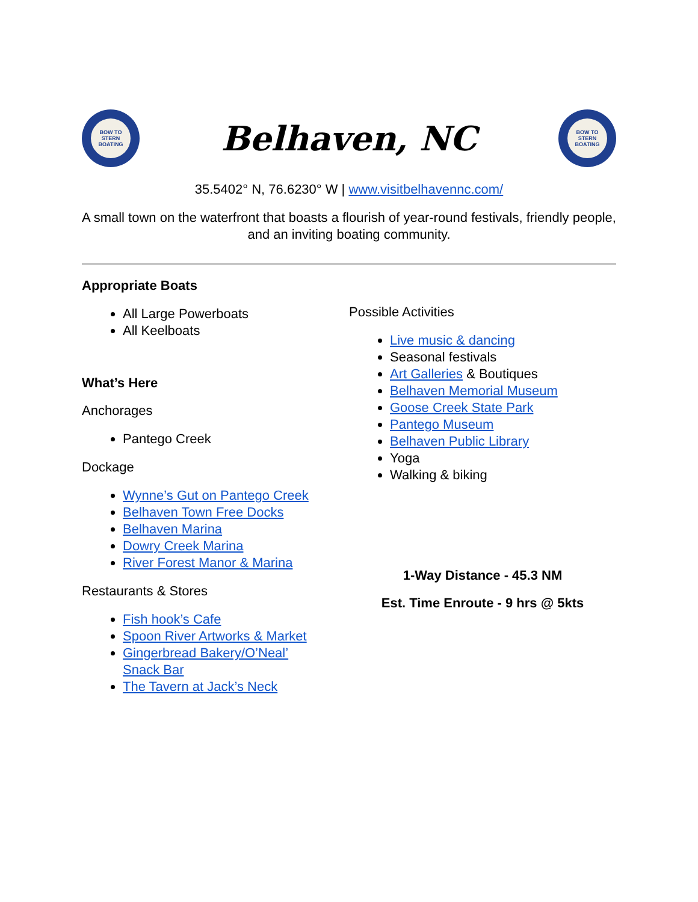BOW TO STERN BOATING
Belhaven, NC
BOW TO STERN BOATING
35.5402° N, 76.6230° W | www.visitbelhavennc.com/
A small town on the waterfront that boasts a flourish of year-round festivals, friendly people, and an inviting boating community.
Appropriate Boats
All Large Powerboats
All Keelboats
What’s Here
Anchorages
Pantego Creek
Dockage
Wynne’s Gut on Pantego Creek
Belhaven Town Free Docks
Belhaven Marina
Dowry Creek Marina
River Forest Manor & Marina
Restaurants & Stores
Fish hook’s Cafe
Spoon River Artworks & Market
Gingerbread Bakery/O’Neal’
Snack Bar
The Tavern at Jack’s Neck
Possible Activities
Live music & dancing
Seasonal festivals
Art Galleries & Boutiques
Belhaven Memorial Museum
Goose Creek State Park
Pantego Museum
Belhaven Public Library
Yoga
Walking & biking
1-Way Distance - 45.3 NM
Est. Time Enroute - 9 hrs @ 5kts